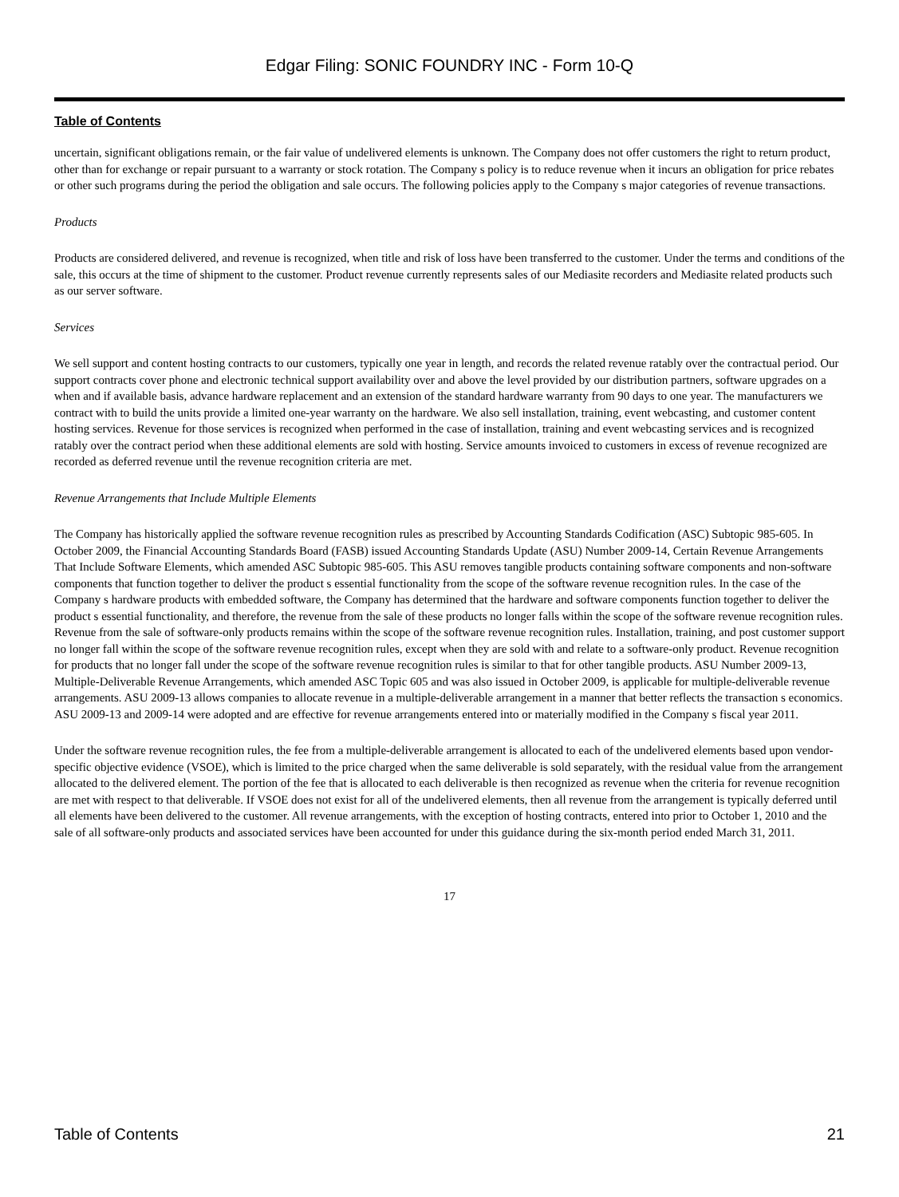Edgar Filing: SONIC FOUNDRY INC - Form 10-Q
Table of Contents
uncertain, significant obligations remain, or the fair value of undelivered elements is unknown. The Company does not offer customers the right to return product, other than for exchange or repair pursuant to a warranty or stock rotation. The Company s policy is to reduce revenue when it incurs an obligation for price rebates or other such programs during the period the obligation and sale occurs. The following policies apply to the Company s major categories of revenue transactions.
Products
Products are considered delivered, and revenue is recognized, when title and risk of loss have been transferred to the customer. Under the terms and conditions of the sale, this occurs at the time of shipment to the customer. Product revenue currently represents sales of our Mediasite recorders and Mediasite related products such as our server software.
Services
We sell support and content hosting contracts to our customers, typically one year in length, and records the related revenue ratably over the contractual period. Our support contracts cover phone and electronic technical support availability over and above the level provided by our distribution partners, software upgrades on a when and if available basis, advance hardware replacement and an extension of the standard hardware warranty from 90 days to one year. The manufacturers we contract with to build the units provide a limited one-year warranty on the hardware. We also sell installation, training, event webcasting, and customer content hosting services. Revenue for those services is recognized when performed in the case of installation, training and event webcasting services and is recognized ratably over the contract period when these additional elements are sold with hosting. Service amounts invoiced to customers in excess of revenue recognized are recorded as deferred revenue until the revenue recognition criteria are met.
Revenue Arrangements that Include Multiple Elements
The Company has historically applied the software revenue recognition rules as prescribed by Accounting Standards Codification (ASC) Subtopic 985-605. In October 2009, the Financial Accounting Standards Board (FASB) issued Accounting Standards Update (ASU) Number 2009-14, Certain Revenue Arrangements That Include Software Elements, which amended ASC Subtopic 985-605. This ASU removes tangible products containing software components and non-software components that function together to deliver the product s essential functionality from the scope of the software revenue recognition rules. In the case of the Company s hardware products with embedded software, the Company has determined that the hardware and software components function together to deliver the product s essential functionality, and therefore, the revenue from the sale of these products no longer falls within the scope of the software revenue recognition rules. Revenue from the sale of software-only products remains within the scope of the software revenue recognition rules. Installation, training, and post customer support no longer fall within the scope of the software revenue recognition rules, except when they are sold with and relate to a software-only product. Revenue recognition for products that no longer fall under the scope of the software revenue recognition rules is similar to that for other tangible products. ASU Number 2009-13, Multiple-Deliverable Revenue Arrangements, which amended ASC Topic 605 and was also issued in October 2009, is applicable for multiple-deliverable revenue arrangements. ASU 2009-13 allows companies to allocate revenue in a multiple-deliverable arrangement in a manner that better reflects the transaction s economics. ASU 2009-13 and 2009-14 were adopted and are effective for revenue arrangements entered into or materially modified in the Company s fiscal year 2011.
Under the software revenue recognition rules, the fee from a multiple-deliverable arrangement is allocated to each of the undelivered elements based upon vendor-specific objective evidence (VSOE), which is limited to the price charged when the same deliverable is sold separately, with the residual value from the arrangement allocated to the delivered element. The portion of the fee that is allocated to each deliverable is then recognized as revenue when the criteria for revenue recognition are met with respect to that deliverable. If VSOE does not exist for all of the undelivered elements, then all revenue from the arrangement is typically deferred until all elements have been delivered to the customer. All revenue arrangements, with the exception of hosting contracts, entered into prior to October 1, 2010 and the sale of all software-only products and associated services have been accounted for under this guidance during the six-month period ended March 31, 2011.
17
Table of Contents 21